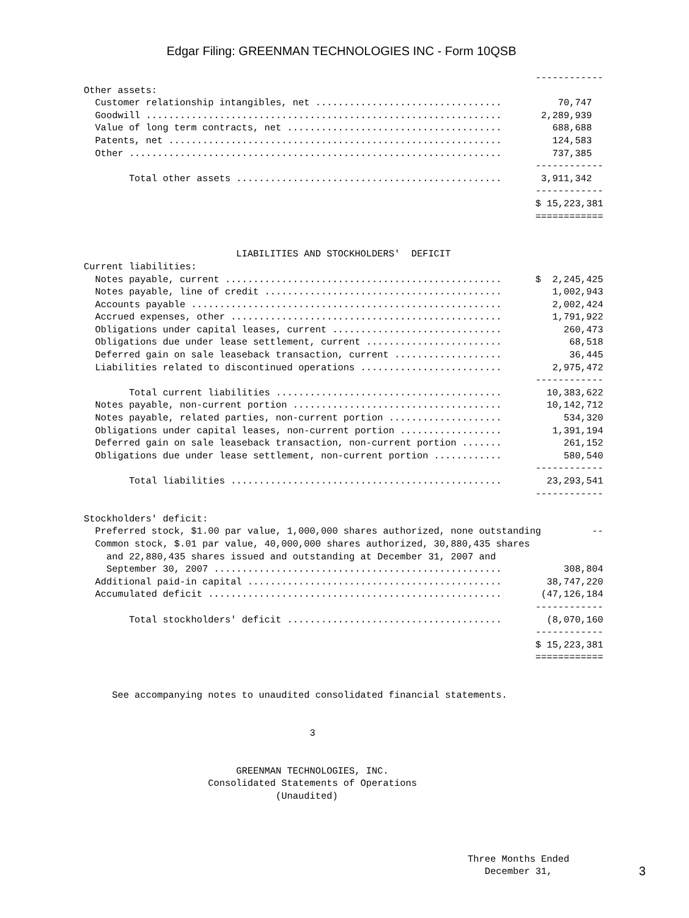Edgar Filing: GREENMAN TECHNOLOGIES INC - Form 10QSB
                                                                                ------------
Other assets:
  Customer relationship intangibles, net .................................          70,747
  Goodwill ...............................................................       2,289,939
  Value of long term contracts, net ......................................         688,688
  Patents, net ...........................................................         124,583
  Other ..................................................................         737,385
                                                                                ------------
        Total other assets ...............................................       3,911,342
                                                                                ------------
                                                                                $ 15,223,381
                                                                                ============


                           LIABILITIES AND STOCKHOLDERS'  DEFICIT
Current liabilities:
  Notes payable, current .................................................      $  2,245,425
  Notes payable, line of credit ..........................................         1,002,943
  Accounts payable .......................................................         2,002,424
  Accrued expenses, other ................................................         1,791,922
  Obligations under capital leases, current ..............................           260,473
  Obligations due under lease settlement, current ........................            68,518
  Deferred gain on sale leaseback transaction, current ...................            36,445
  Liabilities related to discontinued operations .........................         2,975,472
                                                                                ------------
        Total current liabilities ........................................        10,383,622
  Notes payable, non-current portion .....................................        10,142,712
  Notes payable, related parties, non-current portion ....................           534,320
  Obligations under capital leases, non-current portion ..................         1,391,194
  Deferred gain on sale leaseback transaction, non-current portion .......           261,152
  Obligations due under lease settlement, non-current portion ............           580,540
                                                                                ------------
        Total liabilities ................................................        23,293,541
                                                                                ------------

Stockholders' deficit:
  Preferred stock, $1.00 par value, 1,000,000 shares authorized, none outstanding         --
  Common stock, $.01 par value, 40,000,000 shares authorized, 30,880,435 shares
    and 22,880,435 shares issued and outstanding at December 31, 2007 and
    September 30, 2007 ...................................................           308,804
  Additional paid-in capital .............................................        38,747,220
  Accumulated deficit ....................................................       (47,126,184
                                                                                ------------
        Total stockholders' deficit ......................................        (8,070,160
                                                                                ------------
                                                                                $ 15,223,381
                                                                                ============


     See accompanying notes to unaudited consolidated financial statements.


                                        3


                           GREENMAN TECHNOLOGIES, INC.
                      Consolidated Statements of Operations
                                  (Unaudited)




                                                                    Three Months Ended
                                                                       December 31,
3